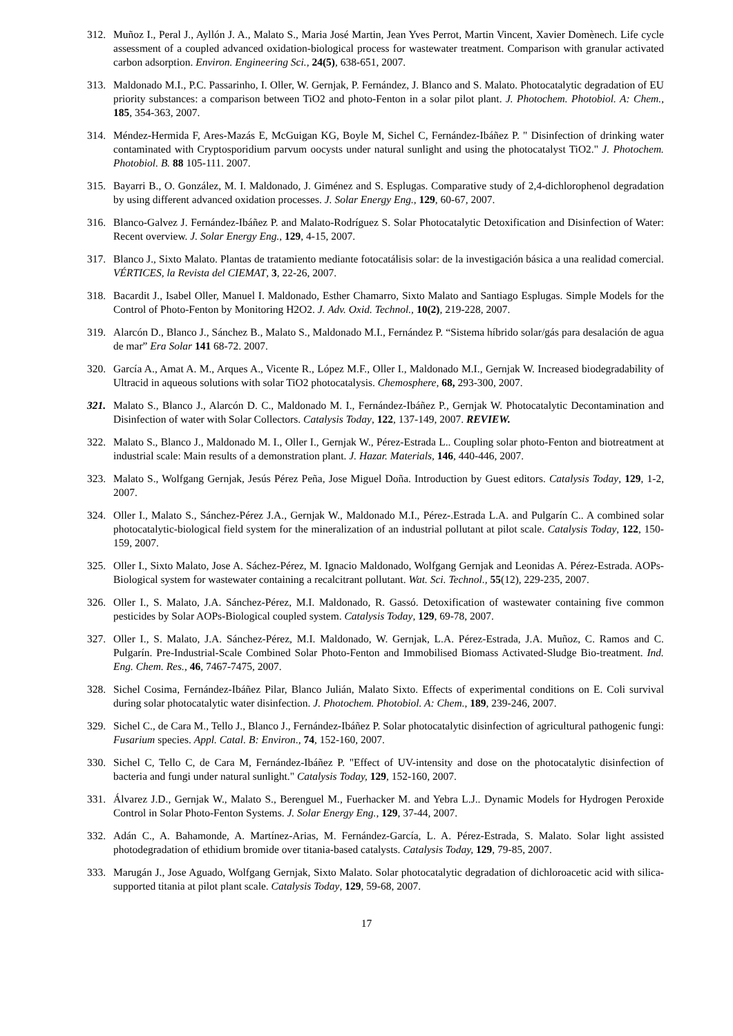312. Muñoz I., Peral J., Ayllón J. A., Malato S., Maria José Martin, Jean Yves Perrot, Martin Vincent, Xavier Domènech. Life cycle assessment of a coupled advanced oxidation-biological process for wastewater treatment. Comparison with granular activated carbon adsorption. Environ. Engineering Sci., 24(5), 638-651, 2007.
313. Maldonado M.I., P.C. Passarinho, I. Oller, W. Gernjak, P. Fernández, J. Blanco and S. Malato. Photocatalytic degradation of EU priority substances: a comparison between TiO2 and photo-Fenton in a solar pilot plant. J. Photochem. Photobiol. A: Chem., 185, 354-363, 2007.
314. Méndez-Hermida F, Ares-Mazás E, McGuigan KG, Boyle M, Sichel C, Fernández-Ibáñez P. " Disinfection of drinking water contaminated with Cryptosporidium parvum oocysts under natural sunlight and using the photocatalyst TiO2." J. Photochem. Photobiol. B. 88 105-111. 2007.
315. Bayarri B., O. González, M. I. Maldonado, J. Giménez and S. Esplugas. Comparative study of 2,4-dichlorophenol degradation by using different advanced oxidation processes. J. Solar Energy Eng., 129, 60-67, 2007.
316. Blanco-Galvez J. Fernández-Ibáñez P. and Malato-Rodríguez S. Solar Photocatalytic Detoxification and Disinfection of Water: Recent overview. J. Solar Energy Eng., 129, 4-15, 2007.
317. Blanco J., Sixto Malato. Plantas de tratamiento mediante fotocatálisis solar: de la investigación básica a una realidad comercial. VÉRTICES, la Revista del CIEMAT, 3, 22-26, 2007.
318. Bacardit J., Isabel Oller, Manuel I. Maldonado, Esther Chamarro, Sixto Malato and Santiago Esplugas. Simple Models for the Control of Photo-Fenton by Monitoring H2O2. J. Adv. Oxid. Technol., 10(2), 219-228, 2007.
319. Alarcón D., Blanco J., Sánchez B., Malato S., Maldonado M.I., Fernández P. “Sistema híbrido solar/gás para desalación de agua de mar” Era Solar 141 68-72. 2007.
320. García A., Amat A. M., Arques A., Vicente R., López M.F., Oller I., Maldonado M.I., Gernjak W. Increased biodegradability of Ultracid in aqueous solutions with solar TiO2 photocatalysis. Chemosphere, 68, 293-300, 2007.
321. Malato S., Blanco J., Alarcón D. C., Maldonado M. I., Fernández-Ibáñez P., Gernjak W. Photocatalytic Decontamination and Disinfection of water with Solar Collectors. Catalysis Today, 122, 137-149, 2007. REVIEW.
322. Malato S., Blanco J., Maldonado M. I., Oller I., Gernjak W., Pérez-Estrada L.. Coupling solar photo-Fenton and biotreatment at industrial scale: Main results of a demonstration plant. J. Hazar. Materials, 146, 440-446, 2007.
323. Malato S., Wolfgang Gernjak, Jesús Pérez Peña, Jose Miguel Doña. Introduction by Guest editors. Catalysis Today, 129, 1-2, 2007.
324. Oller I., Malato S., Sánchez-Pérez J.A., Gernjak W., Maldonado M.I., Pérez-.Estrada L.A. and Pulgarín C.. A combined solar photocatalytic-biological field system for the mineralization of an industrial pollutant at pilot scale. Catalysis Today, 122, 150-159, 2007.
325. Oller I., Sixto Malato, Jose A. Sáchez-Pérez, M. Ignacio Maldonado, Wolfgang Gernjak and Leonidas A. Pérez-Estrada. AOPs-Biological system for wastewater containing a recalcitrant pollutant. Wat. Sci. Technol., 55(12), 229-235, 2007.
326. Oller I., S. Malato, J.A. Sánchez-Pérez, M.I. Maldonado, R. Gassó. Detoxification of wastewater containing five common pesticides by Solar AOPs-Biological coupled system. Catalysis Today, 129, 69-78, 2007.
327. Oller I., S. Malato, J.A. Sánchez-Pérez, M.I. Maldonado, W. Gernjak, L.A. Pérez-Estrada, J.A. Muñoz, C. Ramos and C. Pulgarín. Pre-Industrial-Scale Combined Solar Photo-Fenton and Immobilised Biomass Activated-Sludge Bio-treatment. Ind. Eng. Chem. Res., 46, 7467-7475, 2007.
328. Sichel Cosima, Fernández-Ibáñez Pilar, Blanco Julián, Malato Sixto. Effects of experimental conditions on E. Coli survival during solar photocatalytic water disinfection. J. Photochem. Photobiol. A: Chem., 189, 239-246, 2007.
329. Sichel C., de Cara M., Tello J., Blanco J., Fernández-Ibáñez P. Solar photocatalytic disinfection of agricultural pathogenic fungi: Fusarium species. Appl. Catal. B: Environ., 74, 152-160, 2007.
330. Sichel C, Tello C, de Cara M, Fernández-Ibáñez P. "Effect of UV-intensity and dose on the photocatalytic disinfection of bacteria and fungi under natural sunlight." Catalysis Today, 129, 152-160, 2007.
331. Álvarez J.D., Gernjak W., Malato S., Berenguel M., Fuerhacker M. and Yebra L.J.. Dynamic Models for Hydrogen Peroxide Control in Solar Photo-Fenton Systems. J. Solar Energy Eng., 129, 37-44, 2007.
332. Adán C., A. Bahamonde, A. Martínez-Arias, M. Fernández-García, L. A. Pérez-Estrada, S. Malato. Solar light assisted photodegradation of ethidium bromide over titania-based catalysts. Catalysis Today, 129, 79-85, 2007.
333. Marugán J., Jose Aguado, Wolfgang Gernjak, Sixto Malato. Solar photocatalytic degradation of dichloroacetic acid with silica-supported titania at pilot plant scale. Catalysis Today, 129, 59-68, 2007.
17